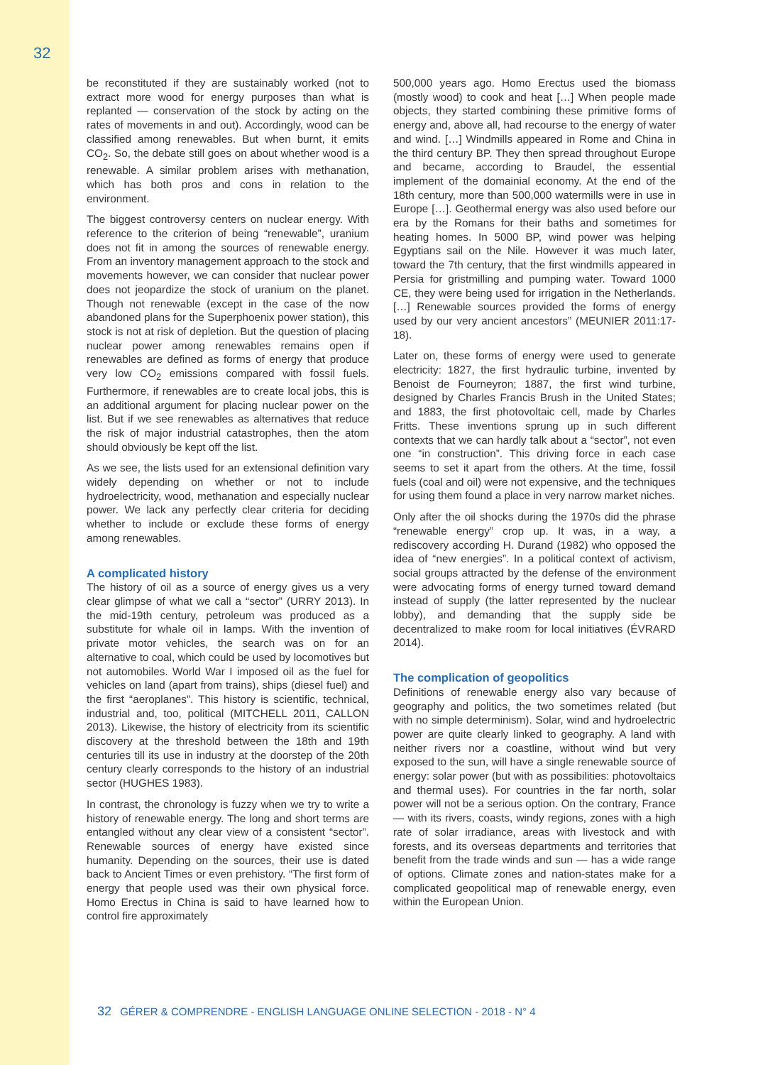32
be reconstituted if they are sustainably worked (not to extract more wood for energy purposes than what is replanted — conservation of the stock by acting on the rates of movements in and out). Accordingly, wood can be classified among renewables. But when burnt, it emits CO<sub>2</sub>. So, the debate still goes on about whether wood is a renewable. A similar problem arises with methanation, which has both pros and cons in relation to the environment.
The biggest controversy centers on nuclear energy. With reference to the criterion of being “renewable”, uranium does not fit in among the sources of renewable energy. From an inventory management approach to the stock and movements however, we can consider that nuclear power does not jeopardize the stock of uranium on the planet. Though not renewable (except in the case of the now abandoned plans for the Superphoenix power station), this stock is not at risk of depletion. But the question of placing nuclear power among renewables remains open if renewables are defined as forms of energy that produce very low CO<sub>2</sub> emissions compared with fossil fuels. Furthermore, if renewables are to create local jobs, this is an additional argument for placing nuclear power on the list. But if we see renewables as alternatives that reduce the risk of major industrial catastrophes, then the atom should obviously be kept off the list.
As we see, the lists used for an extensional definition vary widely depending on whether or not to include hydroelectricity, wood, methanation and especially nuclear power. We lack any perfectly clear criteria for deciding whether to include or exclude these forms of energy among renewables.
A complicated history
The history of oil as a source of energy gives us a very clear glimpse of what we call a “sector” (URRY 2013). In the mid-19th century, petroleum was produced as a substitute for whale oil in lamps. With the invention of private motor vehicles, the search was on for an alternative to coal, which could be used by locomotives but not automobiles. World War I imposed oil as the fuel for vehicles on land (apart from trains), ships (diesel fuel) and the first “aeroplanes”. This history is scientific, technical, industrial and, too, political (MITCHELL 2011, CALLON 2013). Likewise, the history of electricity from its scientific discovery at the threshold between the 18th and 19th centuries till its use in industry at the doorstep of the 20th century clearly corresponds to the history of an industrial sector (HUGHES 1983).
In contrast, the chronology is fuzzy when we try to write a history of renewable energy. The long and short terms are entangled without any clear view of a consistent “sector”. Renewable sources of energy have existed since humanity. Depending on the sources, their use is dated back to Ancient Times or even prehistory. “The first form of energy that people used was their own physical force. Homo Erectus in China is said to have learned how to control fire approximately
500,000 years ago. Homo Erectus used the biomass (mostly wood) to cook and heat […] When people made objects, they started combining these primitive forms of energy and, above all, had recourse to the energy of water and wind. […] Windmills appeared in Rome and China in the third century BP. They then spread throughout Europe and became, according to Braudel, the essential implement of the domainial economy. At the end of the 18th century, more than 500,000 watermills were in use in Europe […]. Geothermal energy was also used before our era by the Romans for their baths and sometimes for heating homes. In 5000 BP, wind power was helping Egyptians sail on the Nile. However it was much later, toward the 7th century, that the first windmills appeared in Persia for gristmilling and pumping water. Toward 1000 CE, they were being used for irrigation in the Netherlands. […] Renewable sources provided the forms of energy used by our very ancient ancestors” (MEUNIER 2011:17-18).
Later on, these forms of energy were used to generate electricity: 1827, the first hydraulic turbine, invented by Benoist de Fourneyron; 1887, the first wind turbine, designed by Charles Francis Brush in the United States; and 1883, the first photovoltaic cell, made by Charles Fritts. These inventions sprung up in such different contexts that we can hardly talk about a “sector”, not even one “in construction”. This driving force in each case seems to set it apart from the others. At the time, fossil fuels (coal and oil) were not expensive, and the techniques for using them found a place in very narrow market niches.
Only after the oil shocks during the 1970s did the phrase “renewable energy” crop up. It was, in a way, a rediscovery according H. Durand (1982) who opposed the idea of “new energies”. In a political context of activism, social groups attracted by the defense of the environment were advocating forms of energy turned toward demand instead of supply (the latter represented by the nuclear lobby), and demanding that the supply side be decentralized to make room for local initiatives (ÉVRARD 2014).
The complication of geopolitics
Definitions of renewable energy also vary because of geography and politics, the two sometimes related (but with no simple determinism). Solar, wind and hydroelectric power are quite clearly linked to geography. A land with neither rivers nor a coastline, without wind but very exposed to the sun, will have a single renewable source of energy: solar power (but with as possibilities: photovoltaics and thermal uses). For countries in the far north, solar power will not be a serious option. On the contrary, France — with its rivers, coasts, windy regions, zones with a high rate of solar irradiance, areas with livestock and with forests, and its overseas departments and territories that benefit from the trade winds and sun — has a wide range of options. Climate zones and nation-states make for a complicated geopolitical map of renewable energy, even within the European Union.
32 GÉRER & COMPRENDRE - ENGLISH LANGUAGE ONLINE SELECTION - 2018 - N° 4